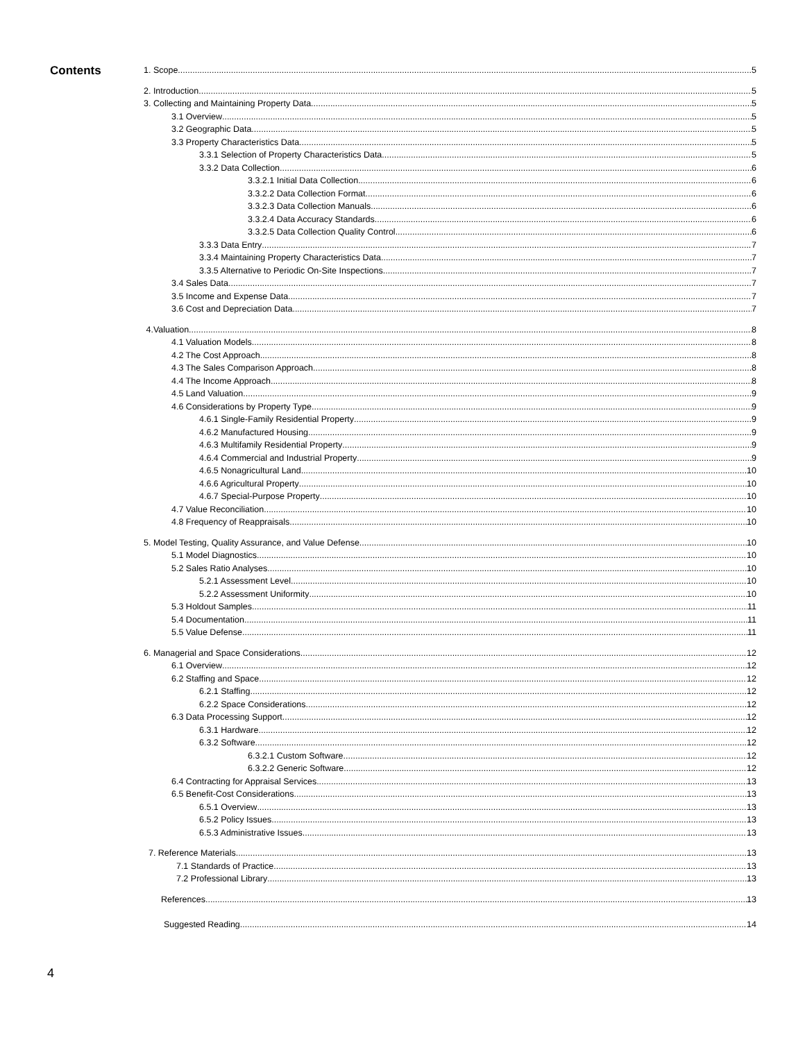Contents
1. Scope 5
2. Introduction 5
3. Collecting and Maintaining Property Data 5
3.1 Overview 5
3.2 Geographic Data 5
3.3 Property Characteristics Data 5
3.3.1 Selection of Property Characteristics Data 5
3.3.2 Data Collection 6
3.3.2.1 Initial Data Collection 6
3.3.2.2 Data Collection Format 6
3.3.2.3 Data Collection Manuals 6
3.3.2.4 Data Accuracy Standards 6
3.3.2.5 Data Collection Quality Control 6
3.3.3 Data Entry 7
3.3.4 Maintaining Property Characteristics Data 7
3.3.5 Alternative to Periodic On-Site Inspections 7
3.4 Sales Data 7
3.5 Income and Expense Data 7
3.6 Cost and Depreciation Data 7
4.Valuation 8
4.1 Valuation Models 8
4.2 The Cost Approach 8
4.3 The Sales Comparison Approach 8
4.4 The Income Approach 8
4.5 Land Valuation 9
4.6 Considerations by Property Type 9
4.6.1 Single-Family Residential Property 9
4.6.2 Manufactured Housing 9
4.6.3 Multifamily Residential Property 9
4.6.4 Commercial and Industrial Property 9
4.6.5 Nonagricultural Land 10
4.6.6 Agricultural Property 10
4.6.7 Special-Purpose Property 10
4.7 Value Reconciliation 10
4.8 Frequency of Reappraisals 10
5. Model Testing, Quality Assurance, and Value Defense 10
5.1 Model Diagnostics 10
5.2 Sales Ratio Analyses 10
5.2.1 Assessment Level 10
5.2.2 Assessment Uniformity 10
5.3 Holdout Samples 11
5.4 Documentation 11
5.5 Value Defense 11
6. Managerial and Space Considerations 12
6.1 Overview 12
6.2 Staffing and Space 12
6.2.1 Staffing 12
6.2.2 Space Considerations 12
6.3 Data Processing Support 12
6.3.1 Hardware 12
6.3.2 Software 12
6.3.2.1 Custom Software 12
6.3.2.2 Generic Software 12
6.4 Contracting for Appraisal Services 13
6.5 Benefit-Cost Considerations 13
6.5.1 Overview 13
6.5.2 Policy Issues 13
6.5.3 Administrative Issues 13
7. Reference Materials 13
7.1 Standards of Practice 13
7.2 Professional Library 13
References 13
Suggested Reading 14
4